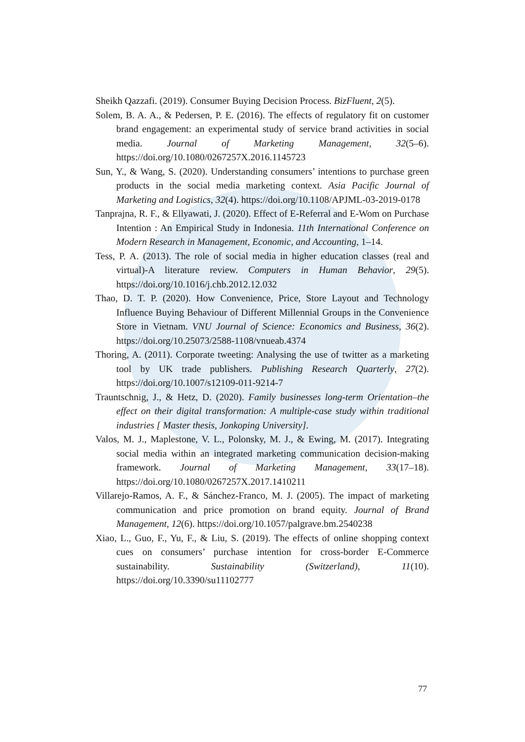Sheikh Qazzafi. (2019). Consumer Buying Decision Process. BizFluent, 2(5).
Solem, B. A. A., & Pedersen, P. E. (2016). The effects of regulatory fit on customer brand engagement: an experimental study of service brand activities in social media. Journal of Marketing Management, 32(5–6). https://doi.org/10.1080/0267257X.2016.1145723
Sun, Y., & Wang, S. (2020). Understanding consumers’ intentions to purchase green products in the social media marketing context. Asia Pacific Journal of Marketing and Logistics, 32(4). https://doi.org/10.1108/APJML-03-2019-0178
Tanprajna, R. F., & Ellyawati, J. (2020). Effect of E-Referral and E-Wom on Purchase Intention : An Empirical Study in Indonesia. 11th International Conference on Modern Research in Management, Economic, and Accounting, 1–14.
Tess, P. A. (2013). The role of social media in higher education classes (real and virtual)-A literature review. Computers in Human Behavior, 29(5). https://doi.org/10.1016/j.chb.2012.12.032
Thao, D. T. P. (2020). How Convenience, Price, Store Layout and Technology Influence Buying Behaviour of Different Millennial Groups in the Convenience Store in Vietnam. VNU Journal of Science: Economics and Business, 36(2). https://doi.org/10.25073/2588-1108/vnueab.4374
Thoring, A. (2011). Corporate tweeting: Analysing the use of twitter as a marketing tool by UK trade publishers. Publishing Research Quarterly, 27(2). https://doi.org/10.1007/s12109-011-9214-7
Trauntschnig, J., & Hetz, D. (2020). Family businesses long-term Orientation–the effect on their digital transformation: A multiple-case study within traditional industries [ Master thesis, Jonkoping University].
Valos, M. J., Maplestone, V. L., Polonsky, M. J., & Ewing, M. (2017). Integrating social media within an integrated marketing communication decision-making framework. Journal of Marketing Management, 33(17–18). https://doi.org/10.1080/0267257X.2017.1410211
Villarejo-Ramos, A. F., & Sánchez-Franco, M. J. (2005). The impact of marketing communication and price promotion on brand equity. Journal of Brand Management, 12(6). https://doi.org/10.1057/palgrave.bm.2540238
Xiao, L., Guo, F., Yu, F., & Liu, S. (2019). The effects of online shopping context cues on consumers’ purchase intention for cross-border E-Commerce sustainability. Sustainability (Switzerland), 11(10). https://doi.org/10.3390/su11102777
77